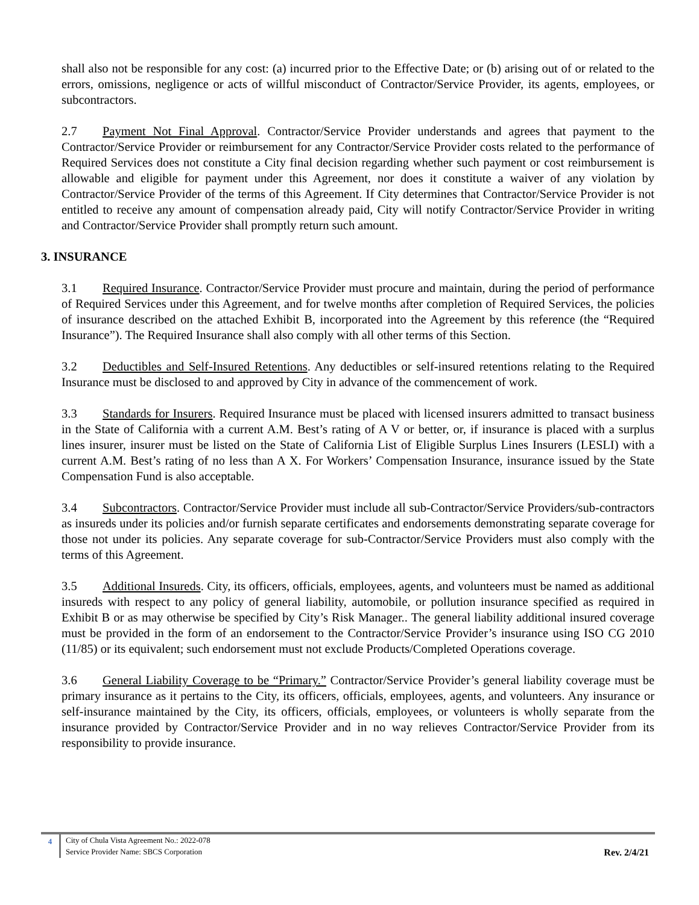shall also not be responsible for any cost: (a) incurred prior to the Effective Date; or (b) arising out of or related to the errors, omissions, negligence or acts of willful misconduct of Contractor/Service Provider, its agents, employees, or subcontractors.
2.7 Payment Not Final Approval. Contractor/Service Provider understands and agrees that payment to the Contractor/Service Provider or reimbursement for any Contractor/Service Provider costs related to the performance of Required Services does not constitute a City final decision regarding whether such payment or cost reimbursement is allowable and eligible for payment under this Agreement, nor does it constitute a waiver of any violation by Contractor/Service Provider of the terms of this Agreement. If City determines that Contractor/Service Provider is not entitled to receive any amount of compensation already paid, City will notify Contractor/Service Provider in writing and Contractor/Service Provider shall promptly return such amount.
3. INSURANCE
3.1 Required Insurance. Contractor/Service Provider must procure and maintain, during the period of performance of Required Services under this Agreement, and for twelve months after completion of Required Services, the policies of insurance described on the attached Exhibit B, incorporated into the Agreement by this reference (the “Required Insurance”). The Required Insurance shall also comply with all other terms of this Section.
3.2 Deductibles and Self-Insured Retentions. Any deductibles or self-insured retentions relating to the Required Insurance must be disclosed to and approved by City in advance of the commencement of work.
3.3 Standards for Insurers. Required Insurance must be placed with licensed insurers admitted to transact business in the State of California with a current A.M. Best’s rating of A V or better, or, if insurance is placed with a surplus lines insurer, insurer must be listed on the State of California List of Eligible Surplus Lines Insurers (LESLI) with a current A.M. Best’s rating of no less than A X. For Workers’ Compensation Insurance, insurance issued by the State Compensation Fund is also acceptable.
3.4 Subcontractors. Contractor/Service Provider must include all sub-Contractor/Service Providers/sub-contractors as insureds under its policies and/or furnish separate certificates and endorsements demonstrating separate coverage for those not under its policies. Any separate coverage for sub-Contractor/Service Providers must also comply with the terms of this Agreement.
3.5 Additional Insureds. City, its officers, officials, employees, agents, and volunteers must be named as additional insureds with respect to any policy of general liability, automobile, or pollution insurance specified as required in Exhibit B or as may otherwise be specified by City’s Risk Manager.. The general liability additional insured coverage must be provided in the form of an endorsement to the Contractor/Service Provider’s insurance using ISO CG 2010 (11/85) or its equivalent; such endorsement must not exclude Products/Completed Operations coverage.
3.6 General Liability Coverage to be “Primary.” Contractor/Service Provider’s general liability coverage must be primary insurance as it pertains to the City, its officers, officials, employees, agents, and volunteers. Any insurance or self-insurance maintained by the City, its officers, officials, employees, or volunteers is wholly separate from the insurance provided by Contractor/Service Provider and in no way relieves Contractor/Service Provider from its responsibility to provide insurance.
4 City of Chula Vista Agreement No.: 2022-078
Service Provider Name: SBCS Corporation
Rev. 2/4/21